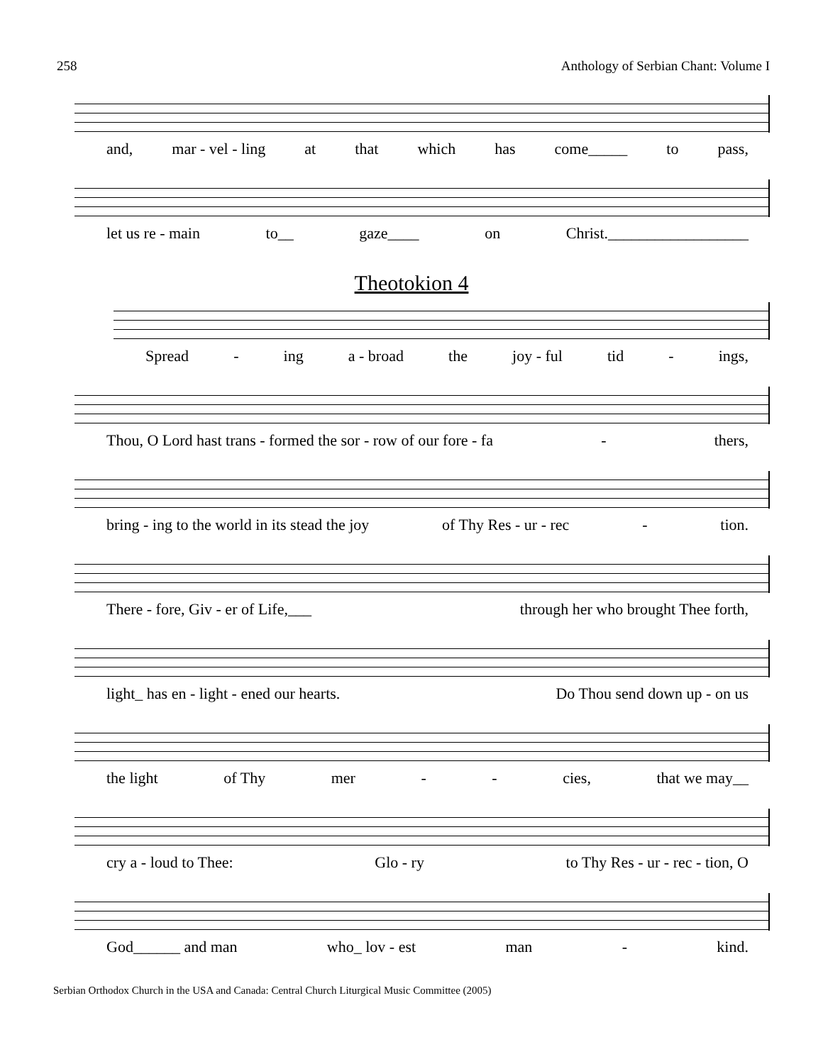258 Anthology of Serbian Chant: Volume I
and, mar - vel - ling at that which has come_____ to pass,
let us re - main to__ gaze____ on Christ.__________________
Theotokion 4
Spread - ing a - broad the joy - ful tid - ings,
Thou, O Lord hast trans - formed the sor - row of our fore - fa - thers,
bring - ing to the world in its stead the joy of Thy Res - ur - rec - tion.
There - fore, Giv - er of Life,___ through her who brought Thee forth,
light_ has en - light - ened our hearts. Do Thou send down up - on us
the light of Thy mer - - cies, that we may__
cry a - loud to Thee: Glo - ry to Thy Res - ur - rec - tion, O
God______ and man who_ lov - est man - kind.
Serbian Orthodox Church in the USA and Canada: Central Church Liturgical Music Committee (2005)